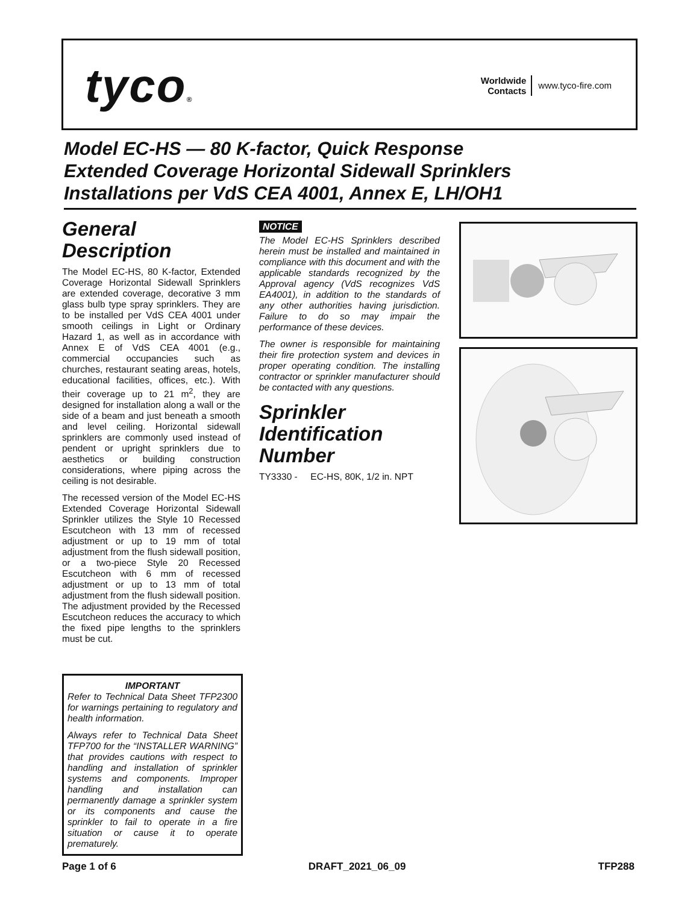tyco®
Worldwide
Contacts
www.tyco-fire.com
Model EC-HS — 80 K-factor, Quick Response
Extended Coverage Horizontal Sidewall Sprinklers
Installations per VdS CEA 4001, Annex E, LH/OH1
General Description
The Model EC-HS, 80 K-factor, Extended Coverage Horizontal Sidewall Sprinklers are extended coverage, decorative 3 mm glass bulb type spray sprinklers. They are to be installed per VdS CEA 4001 under smooth ceilings in Light or Ordinary Hazard 1, as well as in accordance with Annex E of VdS CEA 4001 (e.g., commercial occupancies such as churches, restaurant seating areas, hotels, educational facilities, offices, etc.). With their coverage up to 21 m<sup>2</sup>, they are designed for installation along a wall or the side of a beam and just beneath a smooth and level ceiling. Horizontal sidewall sprinklers are commonly used instead of pendent or upright sprinklers due to aesthetics or building construction considerations, where piping across the ceiling is not desirable.
The recessed version of the Model EC-HS Extended Coverage Horizontal Sidewall Sprinkler utilizes the Style 10 Recessed Escutcheon with 13 mm of recessed adjustment or up to 19 mm of total adjustment from the flush sidewall position, or a two-piece Style 20 Recessed Escutcheon with 6 mm of recessed adjustment or up to 13 mm of total adjustment from the flush sidewall position. The adjustment provided by the Recessed Escutcheon reduces the accuracy to which the fixed pipe lengths to the sprinklers must be cut.
IMPORTANT
Refer to Technical Data Sheet TFP2300 for warnings pertaining to regulatory and health information.
Always refer to Technical Data Sheet TFP700 for the “INSTALLER WARNING” that provides cautions with respect to handling and installation of sprinkler systems and components. Improper handling and installation can permanently damage a sprinkler system or its components and cause the sprinkler to fail to operate in a fire situation or cause it to operate prematurely.
NOTICE
The Model EC-HS Sprinklers described herein must be installed and maintained in compliance with this document and with the applicable standards recognized by the Approval agency (VdS recognizes VdS EA4001), in addition to the standards of any other authorities having jurisdiction. Failure to do so may impair the performance of these devices.
The owner is responsible for maintaining their fire protection system and devices in proper operating condition. The installing contractor or sprinkler manufacturer should be contacted with any questions.
Sprinkler Identification Number
TY3330 - EC-HS, 80K, 1/2 in. NPT
Page 1 of 6 DRAFT_2021_06_09 TFP288